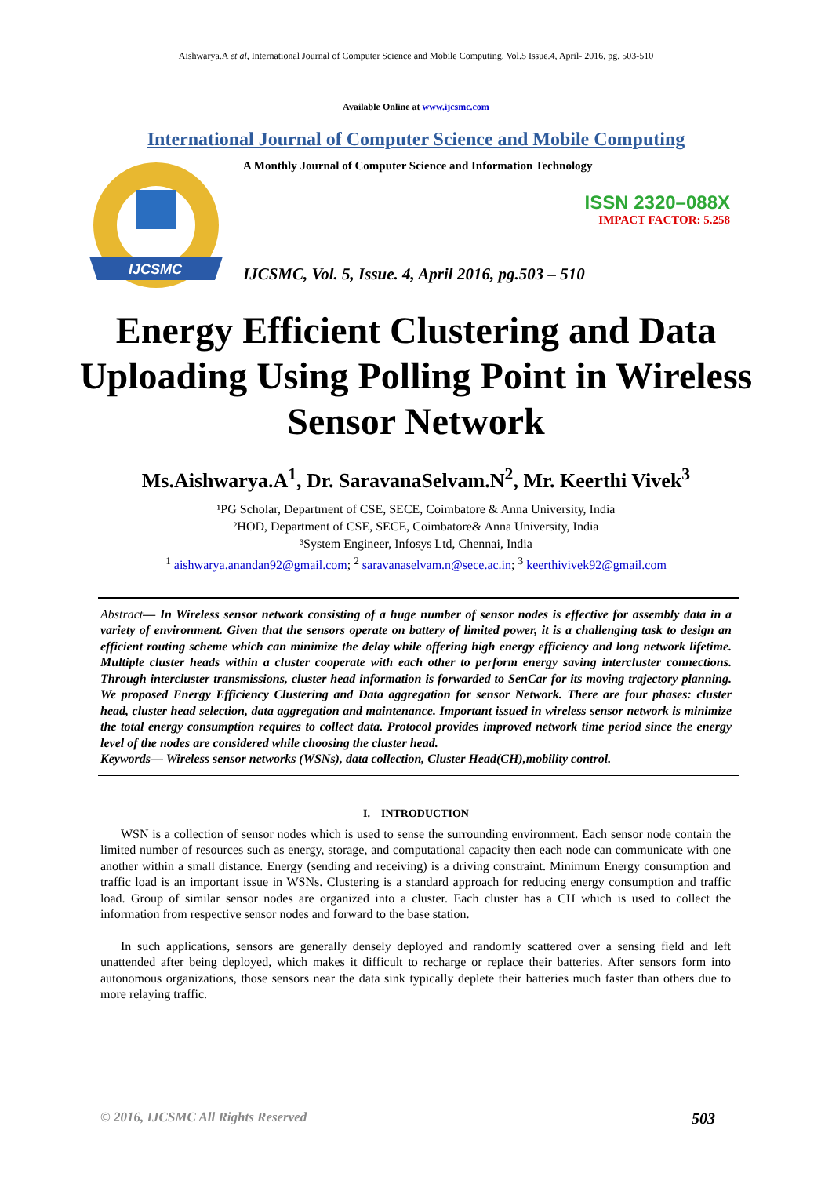Aishwarya.A et al, International Journal of Computer Science and Mobile Computing, Vol.5 Issue.4, April- 2016, pg. 503-510
Available Online at www.ijcsmc.com
International Journal of Computer Science and Mobile Computing
IJCSMC
A Monthly Journal of Computer Science and Information Technology
ISSN 2320–088X
IMPACT FACTOR: 5.258
IJCSMC, Vol. 5, Issue. 4, April 2016, pg.503 – 510
Energy Efficient Clustering and Data Uploading Using Polling Point in Wireless Sensor Network
Ms.Aishwarya.A<sup>1</sup>, Dr. SaravanaSelvam.N<sup>2</sup>, Mr. Keerthi Vivek<sup>3</sup>
¹PG Scholar, Department of CSE, SECE, Coimbatore & Anna University, India
²HOD, Department of CSE, SECE, Coimbatore& Anna University, India
³System Engineer, Infosys Ltd, Chennai, India
<sup>1</sup> aishwarya.anandan92@gmail.com; <sup>2</sup> saravanaselvam.n@sece.ac.in; <sup>3</sup> keerthivivek92@gmail.com
Abstract— In Wireless sensor network consisting of a huge number of sensor nodes is effective for assembly data in a variety of environment. Given that the sensors operate on battery of limited power, it is a challenging task to design an efficient routing scheme which can minimize the delay while offering high energy efficiency and long network lifetime. Multiple cluster heads within a cluster cooperate with each other to perform energy saving intercluster connections. Through intercluster transmissions, cluster head information is forwarded to SenCar for its moving trajectory planning. We proposed Energy Efficiency Clustering and Data aggregation for sensor Network. There are four phases: cluster head, cluster head selection, data aggregation and maintenance. Important issued in wireless sensor network is minimize the total energy consumption requires to collect data. Protocol provides improved network time period since the energy level of the nodes are considered while choosing the cluster head.
Keywords— Wireless sensor networks (WSNs), data collection, Cluster Head(CH),mobility control.
I. INTRODUCTION
WSN is a collection of sensor nodes which is used to sense the surrounding environment. Each sensor node contain the limited number of resources such as energy, storage, and computational capacity then each node can communicate with one another within a small distance. Energy (sending and receiving) is a driving constraint. Minimum Energy consumption and traffic load is an important issue in WSNs. Clustering is a standard approach for reducing energy consumption and traffic load. Group of similar sensor nodes are organized into a cluster. Each cluster has a CH which is used to collect the information from respective sensor nodes and forward to the base station.
In such applications, sensors are generally densely deployed and randomly scattered over a sensing field and left unattended after being deployed, which makes it difficult to recharge or replace their batteries. After sensors form into autonomous organizations, those sensors near the data sink typically deplete their batteries much faster than others due to more relaying traffic.
© 2016, IJCSMC All Rights Reserved 503